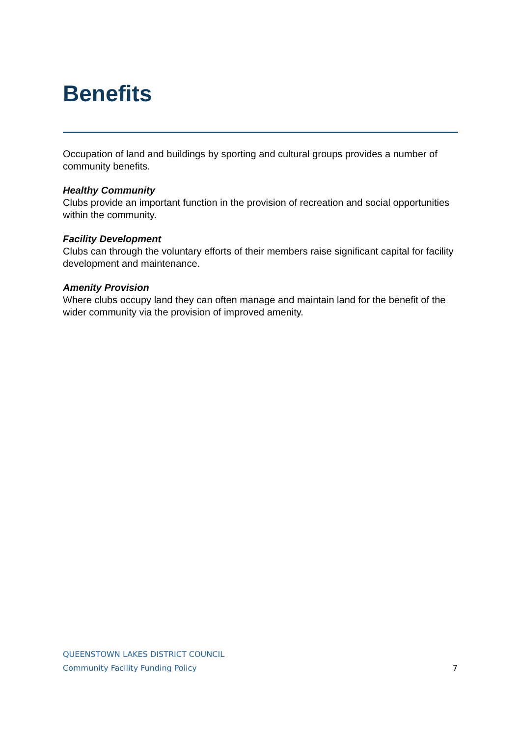Benefits
Occupation of land and buildings by sporting and cultural groups provides a number of community benefits.
Healthy Community
Clubs provide an important function in the provision of recreation and social opportunities within the community.
Facility Development
Clubs can through the voluntary efforts of their members raise significant capital for facility development and maintenance.
Amenity Provision
Where clubs occupy land they can often manage and maintain land for the benefit of the wider community via the provision of improved amenity.
QUEENSTOWN LAKES DISTRICT COUNCIL
Community Facility Funding Policy 7